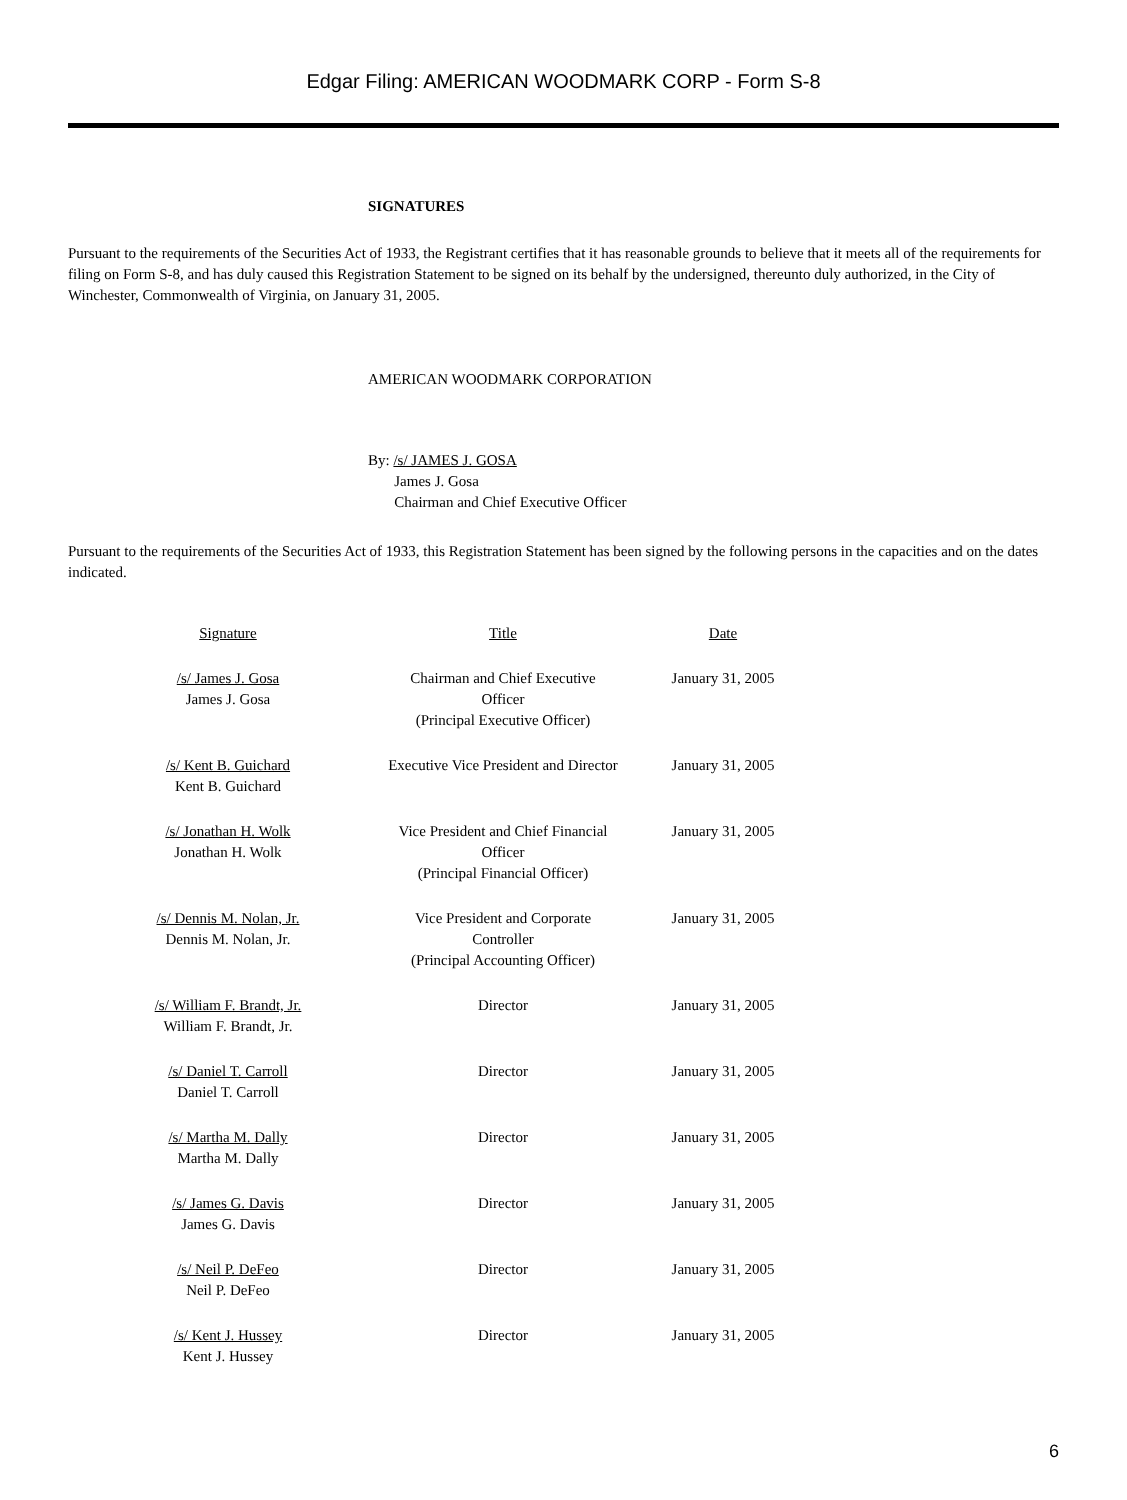Edgar Filing: AMERICAN WOODMARK CORP - Form S-8
SIGNATURES
Pursuant to the requirements of the Securities Act of 1933, the Registrant certifies that it has reasonable grounds to believe that it meets all of the requirements for filing on Form S-8, and has duly caused this Registration Statement to be signed on its behalf by the undersigned, thereunto duly authorized, in the City of Winchester, Commonwealth of Virginia, on January 31, 2005.
AMERICAN WOODMARK CORPORATION
By: /s/ JAMES J. GOSA
James J. Gosa
Chairman and Chief Executive Officer
Pursuant to the requirements of the Securities Act of 1933, this Registration Statement has been signed by the following persons in the capacities and on the dates indicated.
| Signature | Title | Date |
| --- | --- | --- |
| /s/ James J. Gosa James J. Gosa | Chairman and Chief Executive Officer (Principal Executive Officer) | January 31, 2005 |
| /s/ Kent B. Guichard Kent B. Guichard | Executive Vice President and Director | January 31, 2005 |
| /s/ Jonathan H. Wolk Jonathan H. Wolk | Vice President and Chief Financial Officer (Principal Financial Officer) | January 31, 2005 |
| /s/ Dennis M. Nolan, Jr. Dennis M. Nolan, Jr. | Vice President and Corporate Controller (Principal Accounting Officer) | January 31, 2005 |
| /s/ William F. Brandt, Jr. William F. Brandt, Jr. | Director | January 31, 2005 |
| /s/ Daniel T. Carroll Daniel T. Carroll | Director | January 31, 2005 |
| /s/ Martha M. Dally Martha M. Dally | Director | January 31, 2005 |
| /s/ James G. Davis James G. Davis | Director | January 31, 2005 |
| /s/ Neil P. DeFeo Neil P. DeFeo | Director | January 31, 2005 |
| /s/ Kent J. Hussey Kent J. Hussey | Director | January 31, 2005 |
6